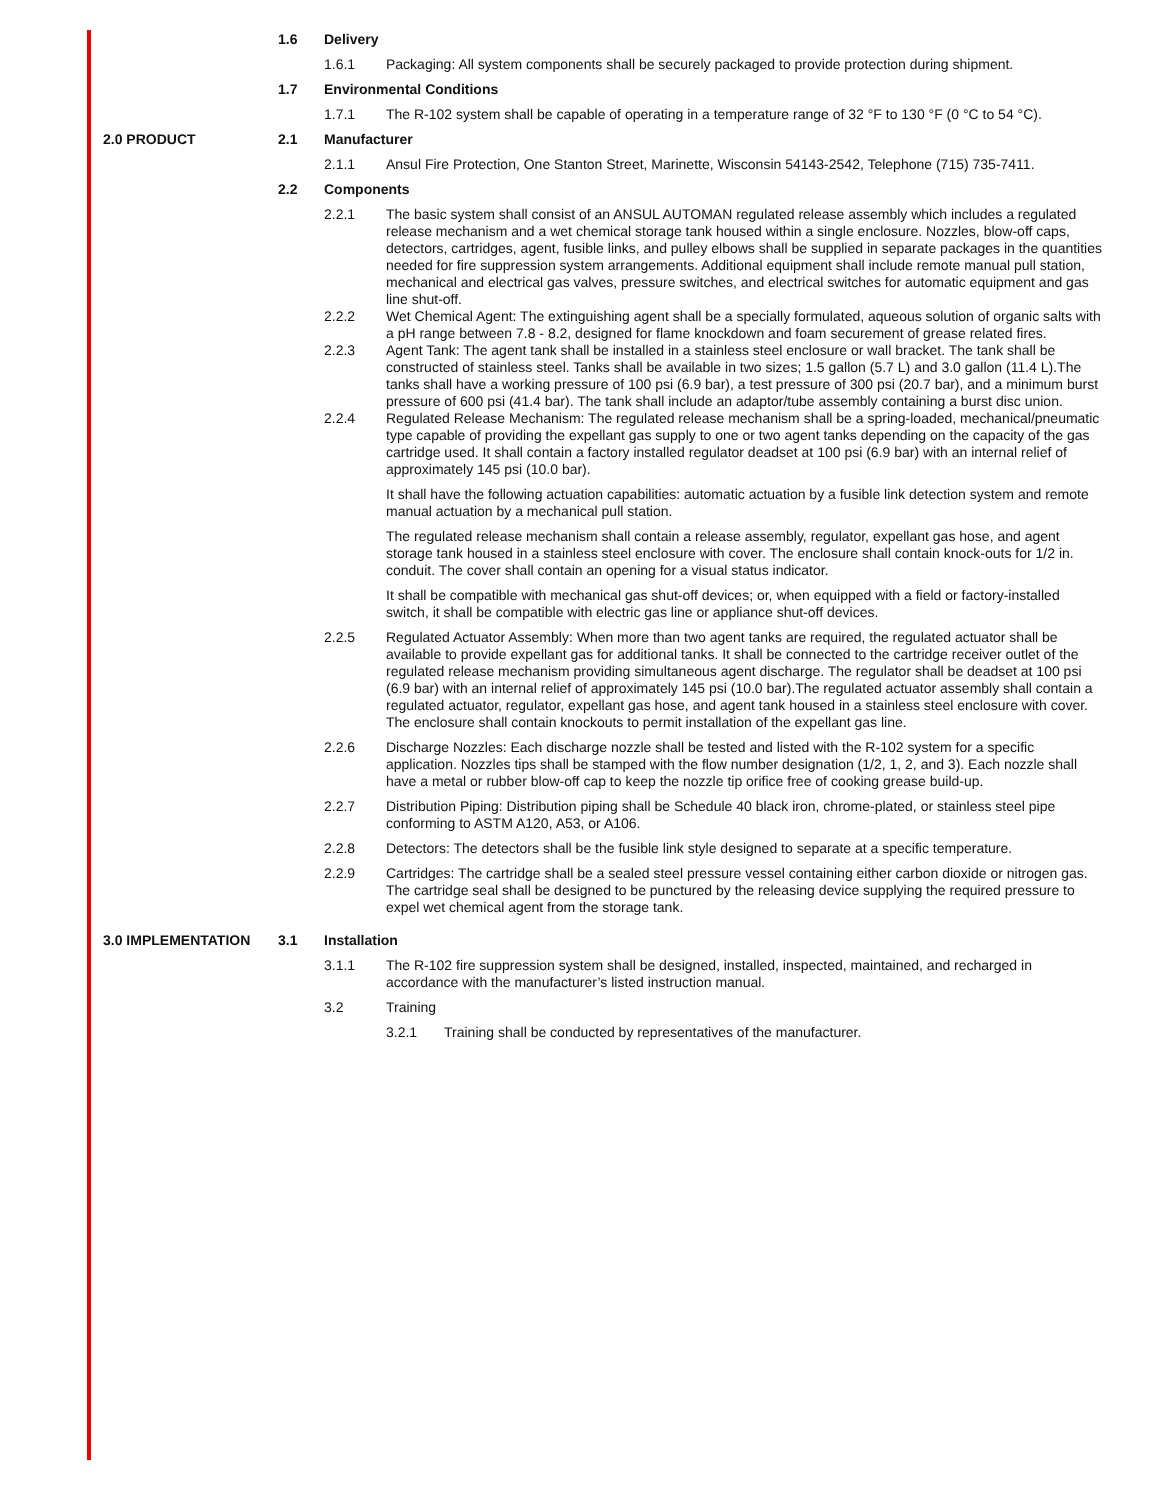1.6 Delivery
1.6.1 Packaging: All system components shall be securely packaged to provide protection during shipment.
1.7 Environmental Conditions
1.7.1 The R-102 system shall be capable of operating in a temperature range of 32 °F to 130 °F (0 °C to 54 °C).
2.0 PRODUCT 2.1 Manufacturer
2.1.1 Ansul Fire Protection, One Stanton Street, Marinette, Wisconsin 54143-2542, Telephone (715) 735-7411.
2.2 Components
2.2.1 The basic system shall consist of an ANSUL AUTOMAN regulated release assembly which includes a regulated release mechanism and a wet chemical storage tank housed within a single enclosure. Nozzles, blow-off caps, detectors, cartridges, agent, fusible links, and pulley elbows shall be supplied in separate packages in the quantities needed for fire suppression system arrangements. Additional equipment shall include remote manual pull station, mechanical and electrical gas valves, pressure switches, and electrical switches for automatic equipment and gas line shut-off.
2.2.2 Wet Chemical Agent: The extinguishing agent shall be a specially formulated, aqueous solution of organic salts with a pH range between 7.8 - 8.2, designed for flame knockdown and foam securement of grease related fires.
2.2.3 Agent Tank: The agent tank shall be installed in a stainless steel enclosure or wall bracket. The tank shall be constructed of stainless steel. Tanks shall be available in two sizes; 1.5 gallon (5.7 L) and 3.0 gallon (11.4 L).The tanks shall have a working pressure of 100 psi (6.9 bar), a test pressure of 300 psi (20.7 bar), and a minimum burst pressure of 600 psi (41.4 bar). The tank shall include an adaptor/tube assembly containing a burst disc union.
2.2.4 Regulated Release Mechanism: The regulated release mechanism shall be a spring-loaded, mechanical/pneumatic type capable of providing the expellant gas supply to one or two agent tanks depending on the capacity of the gas cartridge used. It shall contain a factory installed regulator deadset at 100 psi (6.9 bar) with an internal relief of approximately 145 psi (10.0 bar).
It shall have the following actuation capabilities: automatic actuation by a fusible link detection system and remote manual actuation by a mechanical pull station.
The regulated release mechanism shall contain a release assembly, regulator, expellant gas hose, and agent storage tank housed in a stainless steel enclosure with cover. The enclosure shall contain knock-outs for 1/2 in. conduit. The cover shall contain an opening for a visual status indicator.
It shall be compatible with mechanical gas shut-off devices; or, when equipped with a field or factory-installed switch, it shall be compatible with electric gas line or appliance shut-off devices.
2.2.5 Regulated Actuator Assembly: When more than two agent tanks are required, the regulated actuator shall be available to provide expellant gas for additional tanks. It shall be connected to the cartridge receiver outlet of the regulated release mechanism providing simultaneous agent discharge. The regulator shall be deadset at 100 psi (6.9 bar) with an internal relief of approximately 145 psi (10.0 bar).The regulated actuator assembly shall contain a regulated actuator, regulator, expellant gas hose, and agent tank housed in a stainless steel enclosure with cover. The enclosure shall contain knockouts to permit installation of the expellant gas line.
2.2.6 Discharge Nozzles: Each discharge nozzle shall be tested and listed with the R-102 system for a specific application. Nozzles tips shall be stamped with the flow number designation (1/2, 1, 2, and 3). Each nozzle shall have a metal or rubber blow-off cap to keep the nozzle tip orifice free of cooking grease build-up.
2.2.7 Distribution Piping: Distribution piping shall be Schedule 40 black iron, chrome-plated, or stainless steel pipe conforming to ASTM A120, A53, or A106.
2.2.8 Detectors: The detectors shall be the fusible link style designed to separate at a specific temperature.
2.2.9 Cartridges: The cartridge shall be a sealed steel pressure vessel containing either carbon dioxide or nitrogen gas. The cartridge seal shall be designed to be punctured by the releasing device supplying the required pressure to expel wet chemical agent from the storage tank.
3.0 IMPLEMENTATION 3.1 Installation
3.1.1 The R-102 fire suppression system shall be designed, installed, inspected, maintained, and recharged in accordance with the manufacturer’s listed instruction manual.
3.2 Training
3.2.1 Training shall be conducted by representatives of the manufacturer.